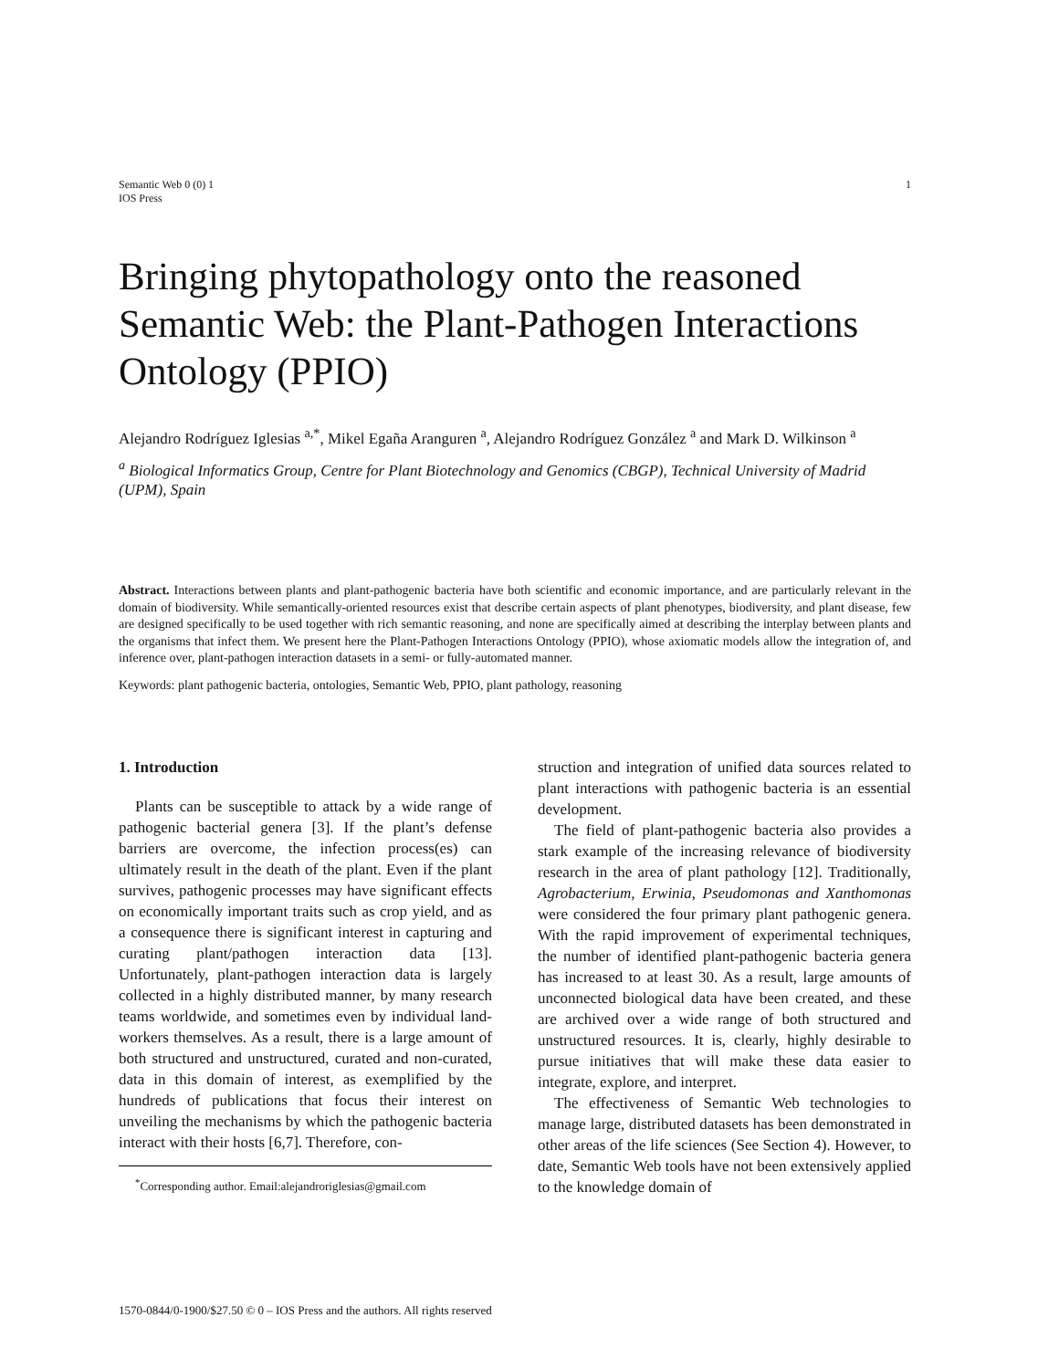Semantic Web 0 (0) 1
IOS Press
1
Bringing phytopathology onto the reasoned Semantic Web: the Plant-Pathogen Interactions Ontology (PPIO)
Alejandro Rodríguez Iglesias <sup>a,*</sup>, Mikel Egaña Aranguren <sup>a</sup>, Alejandro Rodríguez González <sup>a</sup> and Mark D. Wilkinson <sup>a</sup>
<sup>a</sup> Biological Informatics Group, Centre for Plant Biotechnology and Genomics (CBGP), Technical University of Madrid (UPM), Spain
Abstract. Interactions between plants and plant-pathogenic bacteria have both scientific and economic importance, and are particularly relevant in the domain of biodiversity. While semantically-oriented resources exist that describe certain aspects of plant phenotypes, biodiversity, and plant disease, few are designed specifically to be used together with rich semantic reasoning, and none are specifically aimed at describing the interplay between plants and the organisms that infect them. We present here the Plant-Pathogen Interactions Ontology (PPIO), whose axiomatic models allow the integration of, and inference over, plant-pathogen interaction datasets in a semi- or fully-automated manner.
Keywords: plant pathogenic bacteria, ontologies, Semantic Web, PPIO, plant pathology, reasoning
1. Introduction
Plants can be susceptible to attack by a wide range of pathogenic bacterial genera [3]. If the plant’s defense barriers are overcome, the infection process(es) can ultimately result in the death of the plant. Even if the plant survives, pathogenic processes may have significant effects on economically important traits such as crop yield, and as a consequence there is significant interest in capturing and curating plant/pathogen interaction data [13]. Unfortunately, plant-pathogen interaction data is largely collected in a highly distributed manner, by many research teams worldwide, and sometimes even by individual land-workers themselves. As a result, there is a large amount of both structured and unstructured, curated and non-curated, data in this domain of interest, as exemplified by the hundreds of publications that focus their interest on unveiling the mechanisms by which the pathogenic bacteria interact with their hosts [6,7]. Therefore, con-
<sup>*</sup> Corresponding author. Email:alejandroriglesias@gmail.com
struction and integration of unified data sources related to plant interactions with pathogenic bacteria is an essential development.
The field of plant-pathogenic bacteria also provides a stark example of the increasing relevance of biodiversity research in the area of plant pathology [12]. Traditionally, Agrobacterium, Erwinia, Pseudomonas and Xanthomonas were considered the four primary plant pathogenic genera. With the rapid improvement of experimental techniques, the number of identified plant-pathogenic bacteria genera has increased to at least 30. As a result, large amounts of unconnected biological data have been created, and these are archived over a wide range of both structured and unstructured resources. It is, clearly, highly desirable to pursue initiatives that will make these data easier to integrate, explore, and interpret.
The effectiveness of Semantic Web technologies to manage large, distributed datasets has been demonstrated in other areas of the life sciences (See Section 4). However, to date, Semantic Web tools have not been extensively applied to the knowledge domain of
1570-0844/0-1900/$27.50 © 0 – IOS Press and the authors. All rights reserved